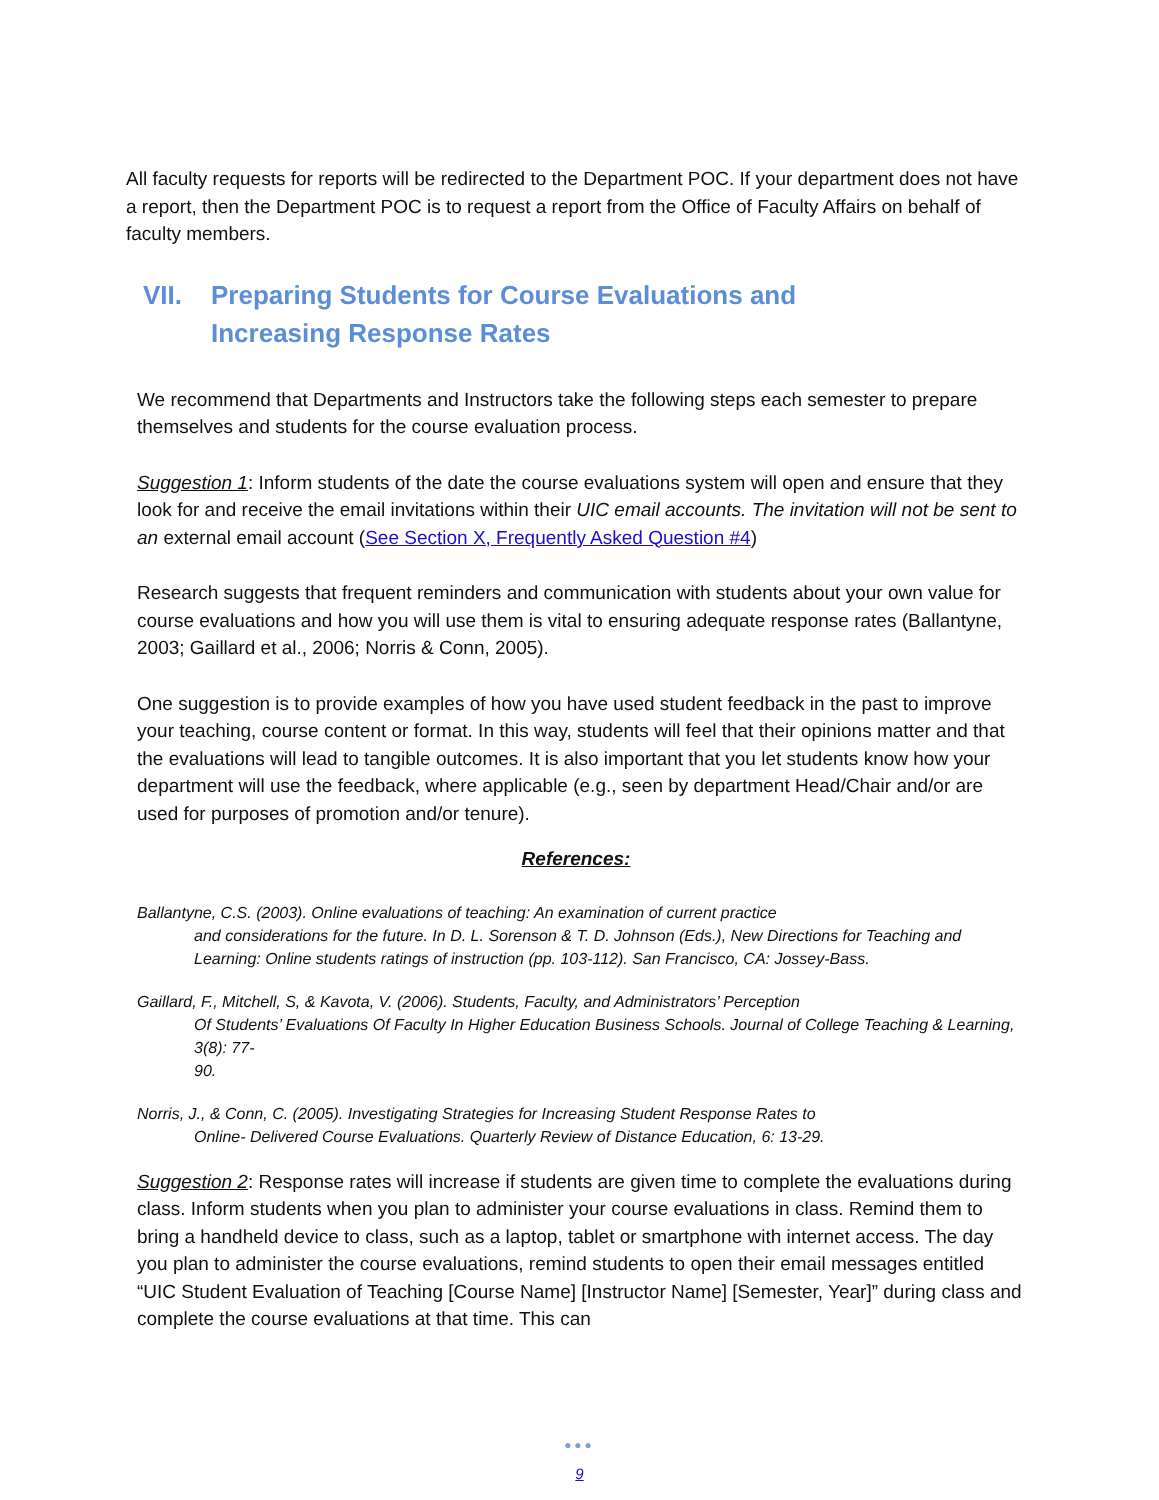All faculty requests for reports will be redirected to the Department POC. If your department does not have a report, then the Department POC is to request a report from the Office of Faculty Affairs on behalf of faculty members.
VII. Preparing Students for Course Evaluations and
Increasing Response Rates
We recommend that Departments and Instructors take the following steps each semester to prepare themselves and students for the course evaluation process.
Suggestion 1: Inform students of the date the course evaluations system will open and ensure that they look for and receive the email invitations within their UIC email accounts. The invitation will not be sent to an external email account (See Section X, Frequently Asked Question #4)
Research suggests that frequent reminders and communication with students about your own value for course evaluations and how you will use them is vital to ensuring adequate response rates (Ballantyne, 2003; Gaillard et al., 2006; Norris & Conn, 2005).
One suggestion is to provide examples of how you have used student feedback in the past to improve your teaching, course content or format. In this way, students will feel that their opinions matter and that the evaluations will lead to tangible outcomes. It is also important that you let students know how your department will use the feedback, where applicable (e.g., seen by department Head/Chair and/or are used for purposes of promotion and/or tenure).
References:
Ballantyne, C.S. (2003). Online evaluations of teaching: An examination of current practice
and considerations for the future. In D. L. Sorenson & T. D. Johnson (Eds.), New Directions for Teaching and Learning: Online students ratings of instruction (pp. 103-112). San Francisco, CA: Jossey-Bass.
Gaillard, F., Mitchell, S, & Kavota, V. (2006). Students, Faculty, and Administrators’ Perception
Of Students’ Evaluations Of Faculty In Higher Education Business Schools. Journal of College Teaching & Learning, 3(8): 77-
90.
Norris, J., & Conn, C. (2005). Investigating Strategies for Increasing Student Response Rates to
Online- Delivered Course Evaluations. Quarterly Review of Distance Education, 6: 13-29.
Suggestion 2: Response rates will increase if students are given time to complete the evaluations during class. Inform students when you plan to administer your course evaluations in class. Remind them to bring a handheld device to class, such as a laptop, tablet or smartphone with internet access. The day you plan to administer the course evaluations, remind students to open their email messages entitled “UIC Student Evaluation of Teaching [Course Name] [Instructor Name] [Semester, Year]” during class and complete the course evaluations at that time. This can
●●●
9